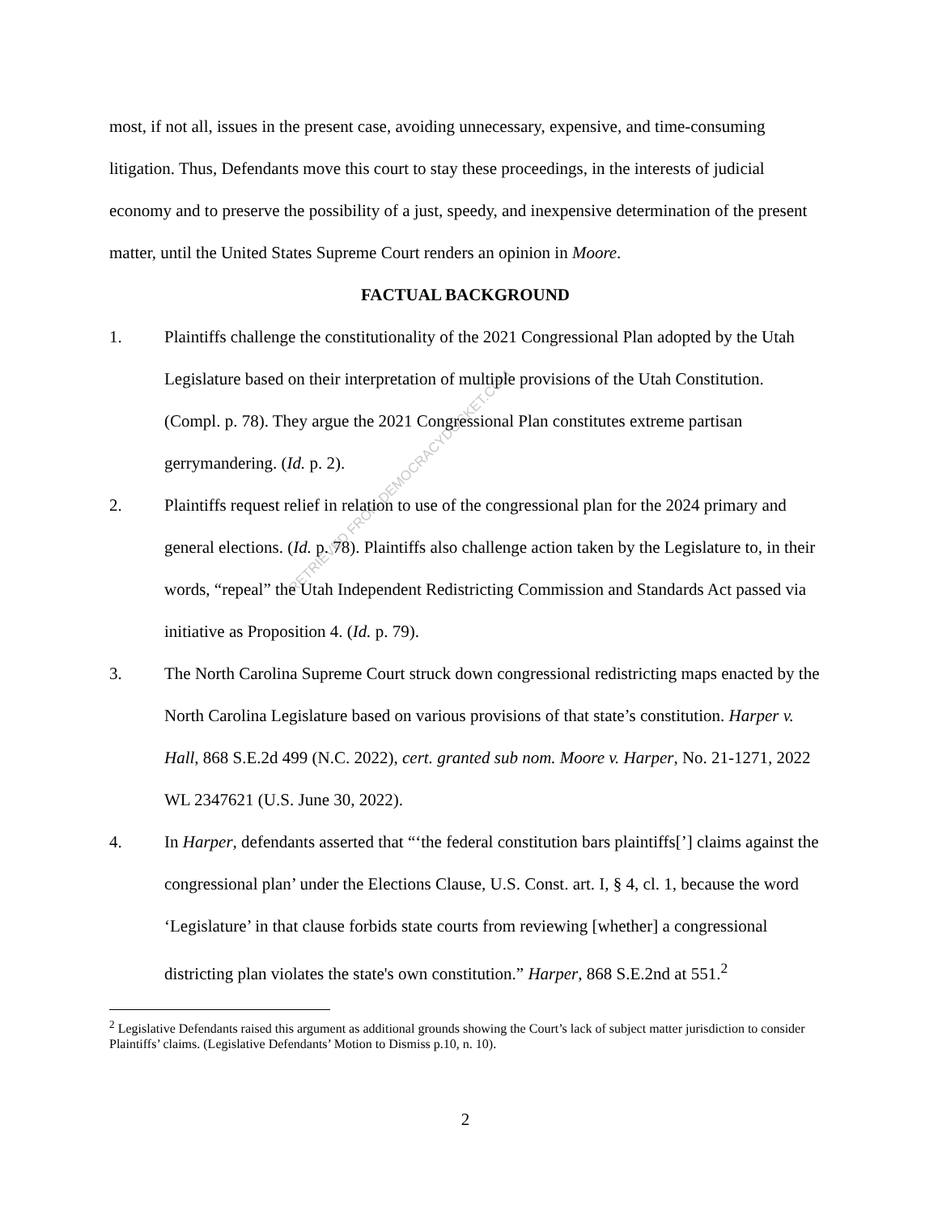RETRIEVED FROM DEMOCRACYDOCKET.COM
most, if not all, issues in the present case, avoiding unnecessary, expensive, and time-consuming litigation. Thus, Defendants move this court to stay these proceedings, in the interests of judicial economy and to preserve the possibility of a just, speedy, and inexpensive determination of the present matter, until the United States Supreme Court renders an opinion in Moore.
FACTUAL BACKGROUND
1. Plaintiffs challenge the constitutionality of the 2021 Congressional Plan adopted by the Utah Legislature based on their interpretation of multiple provisions of the Utah Constitution. (Compl. p. 78). They argue the 2021 Congressional Plan constitutes extreme partisan gerrymandering. (Id. p. 2).
2. Plaintiffs request relief in relation to use of the congressional plan for the 2024 primary and general elections. (Id. p. 78). Plaintiffs also challenge action taken by the Legislature to, in their words, “repeal” the Utah Independent Redistricting Commission and Standards Act passed via initiative as Proposition 4. (Id. p. 79).
3. The North Carolina Supreme Court struck down congressional redistricting maps enacted by the North Carolina Legislature based on various provisions of that state’s constitution. Harper v. Hall, 868 S.E.2d 499 (N.C. 2022), cert. granted sub nom. Moore v. Harper, No. 21-1271, 2022 WL 2347621 (U.S. June 30, 2022).
4. In Harper, defendants asserted that “‘the federal constitution bars plaintiffs[’] claims against the congressional plan’ under the Elections Clause, U.S. Const. art. I, § 4, cl. 1, because the word ‘Legislature’ in that clause forbids state courts from reviewing [whether] a congressional districting plan violates the state's own constitution.” Harper, 868 S.E.2nd at 551.<sup>2</sup>
<sup>2</sup> Legislative Defendants raised this argument as additional grounds showing the Court’s lack of subject matter jurisdiction to consider Plaintiffs’ claims. (Legislative Defendants’ Motion to Dismiss p.10, n. 10).
2